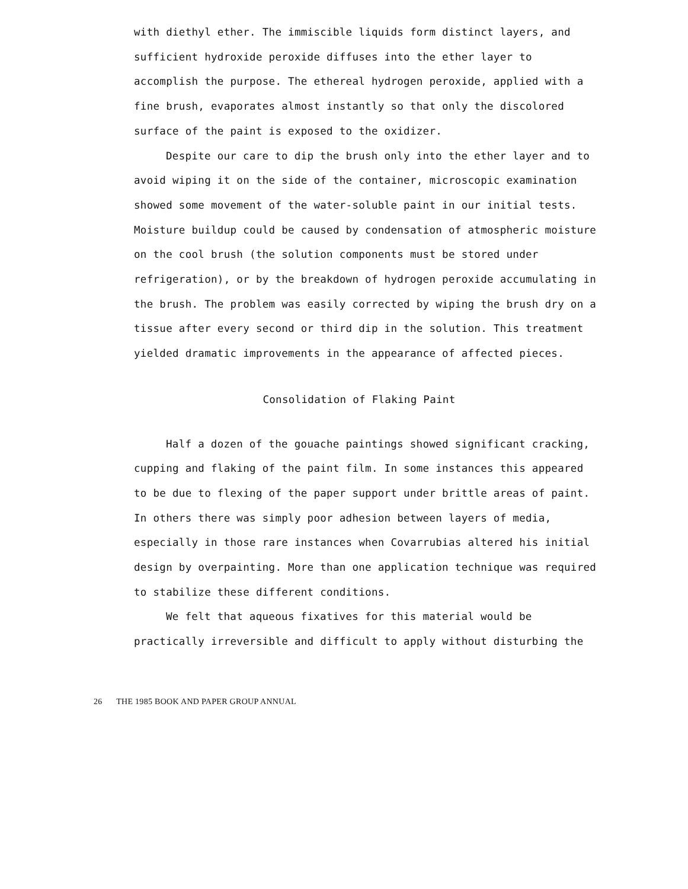with diethyl ether. The immiscible liquids form distinct layers, and sufficient hydroxide peroxide diffuses into the ether layer to accomplish the purpose. The ethereal hydrogen peroxide, applied with a fine brush, evaporates almost instantly so that only the discolored surface of the paint is exposed to the oxidizer.
Despite our care to dip the brush only into the ether layer and to avoid wiping it on the side of the container, microscopic examination showed some movement of the water-soluble paint in our initial tests. Moisture buildup could be caused by condensation of atmospheric moisture on the cool brush (the solution components must be stored under refrigeration), or by the breakdown of hydrogen peroxide accumulating in the brush. The problem was easily corrected by wiping the brush dry on a tissue after every second or third dip in the solution. This treatment yielded dramatic improvements in the appearance of affected pieces.
Consolidation of Flaking Paint
Half a dozen of the gouache paintings showed significant cracking, cupping and flaking of the paint film. In some instances this appeared to be due to flexing of the paper support under brittle areas of paint. In others there was simply poor adhesion between layers of media, especially in those rare instances when Covarrubias altered his initial design by overpainting. More than one application technique was required to stabilize these different conditions.
We felt that aqueous fixatives for this material would be practically irreversible and difficult to apply without disturbing the
26 THE 1985 BOOK AND PAPER GROUP ANNUAL